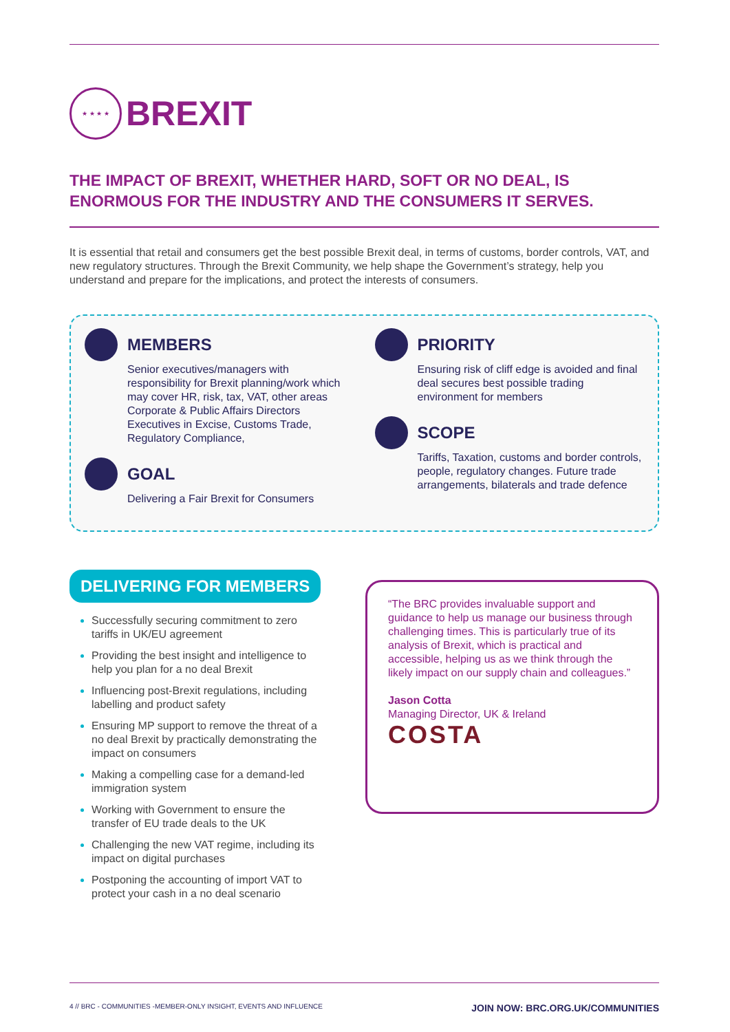★ ★ ★ ★
BREXIT
THE IMPACT OF BREXIT, WHETHER HARD, SOFT OR NO DEAL, IS ENORMOUS FOR THE INDUSTRY AND THE CONSUMERS IT SERVES.
It is essential that retail and consumers get the best possible Brexit deal, in terms of customs, border controls, VAT, and new regulatory structures. Through the Brexit Community, we help shape the Government’s strategy, help you understand and prepare for the implications, and protect the interests of consumers.
MEMBERS
Senior executives/managers with responsibility for Brexit planning/work which may cover HR, risk, tax, VAT, other areas
Corporate & Public Affairs Directors
Executives in Excise, Customs Trade, Regulatory Compliance,
GOAL
Delivering a Fair Brexit for Consumers
PRIORITY
Ensuring risk of cliff edge is avoided and final deal secures best possible trading environment for members
SCOPE
Tariffs, Taxation, customs and border controls, people, regulatory changes. Future trade arrangements, bilaterals and trade defence
DELIVERING FOR MEMBERS
Successfully securing commitment to zero tariffs in UK/EU agreement
Providing the best insight and intelligence to help you plan for a no deal Brexit
Influencing post-Brexit regulations, including labelling and product safety
Ensuring MP support to remove the threat of a no deal Brexit by practically demonstrating the impact on consumers
Making a compelling case for a demand-led immigration system
Working with Government to ensure the transfer of EU trade deals to the UK
Challenging the new VAT regime, including its impact on digital purchases
Postponing the accounting of import VAT to protect your cash in a no deal scenario
“The BRC provides invaluable support and guidance to help us manage our business through challenging times. This is particularly true of its analysis of Brexit, which is practical and accessible, helping us as we think through the likely impact on our supply chain and colleagues.”
Jason Cotta
Managing Director, UK & Ireland
COSTA
4 // BRC - COMMUNITIES -MEMBER-ONLY INSIGHT, EVENTS AND INFLUENCE JOIN NOW: BRC.ORG.UK/COMMUNITIES